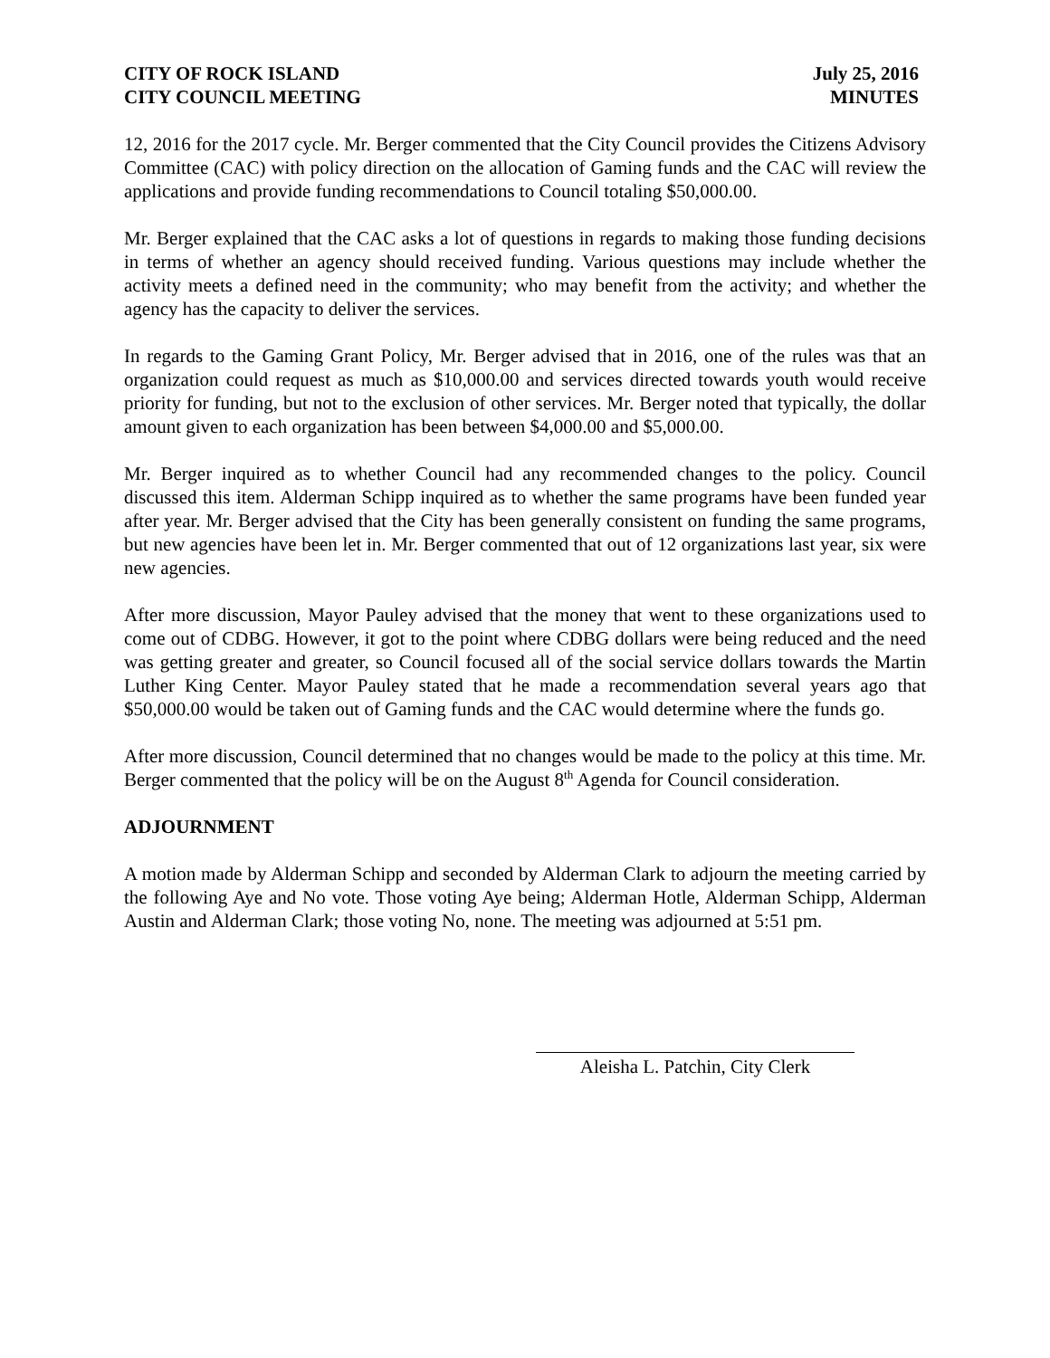CITY OF ROCK ISLAND
CITY COUNCIL MEETING
July 25, 2016
MINUTES
12, 2016 for the 2017 cycle. Mr. Berger commented that the City Council provides the Citizens Advisory Committee (CAC) with policy direction on the allocation of Gaming funds and the CAC will review the applications and provide funding recommendations to Council totaling $50,000.00.
Mr. Berger explained that the CAC asks a lot of questions in regards to making those funding decisions in terms of whether an agency should received funding. Various questions may include whether the activity meets a defined need in the community; who may benefit from the activity; and whether the agency has the capacity to deliver the services.
In regards to the Gaming Grant Policy, Mr. Berger advised that in 2016, one of the rules was that an organization could request as much as $10,000.00 and services directed towards youth would receive priority for funding, but not to the exclusion of other services. Mr. Berger noted that typically, the dollar amount given to each organization has been between $4,000.00 and $5,000.00.
Mr. Berger inquired as to whether Council had any recommended changes to the policy. Council discussed this item. Alderman Schipp inquired as to whether the same programs have been funded year after year. Mr. Berger advised that the City has been generally consistent on funding the same programs, but new agencies have been let in. Mr. Berger commented that out of 12 organizations last year, six were new agencies.
After more discussion, Mayor Pauley advised that the money that went to these organizations used to come out of CDBG. However, it got to the point where CDBG dollars were being reduced and the need was getting greater and greater, so Council focused all of the social service dollars towards the Martin Luther King Center. Mayor Pauley stated that he made a recommendation several years ago that $50,000.00 would be taken out of Gaming funds and the CAC would determine where the funds go.
After more discussion, Council determined that no changes would be made to the policy at this time. Mr. Berger commented that the policy will be on the August 8<sup>th</sup> Agenda for Council consideration.
ADJOURNMENT
A motion made by Alderman Schipp and seconded by Alderman Clark to adjourn the meeting carried by the following Aye and No vote. Those voting Aye being; Alderman Hotle, Alderman Schipp, Alderman Austin and Alderman Clark; those voting No, none. The meeting was adjourned at 5:51 pm.
Aleisha L. Patchin, City Clerk